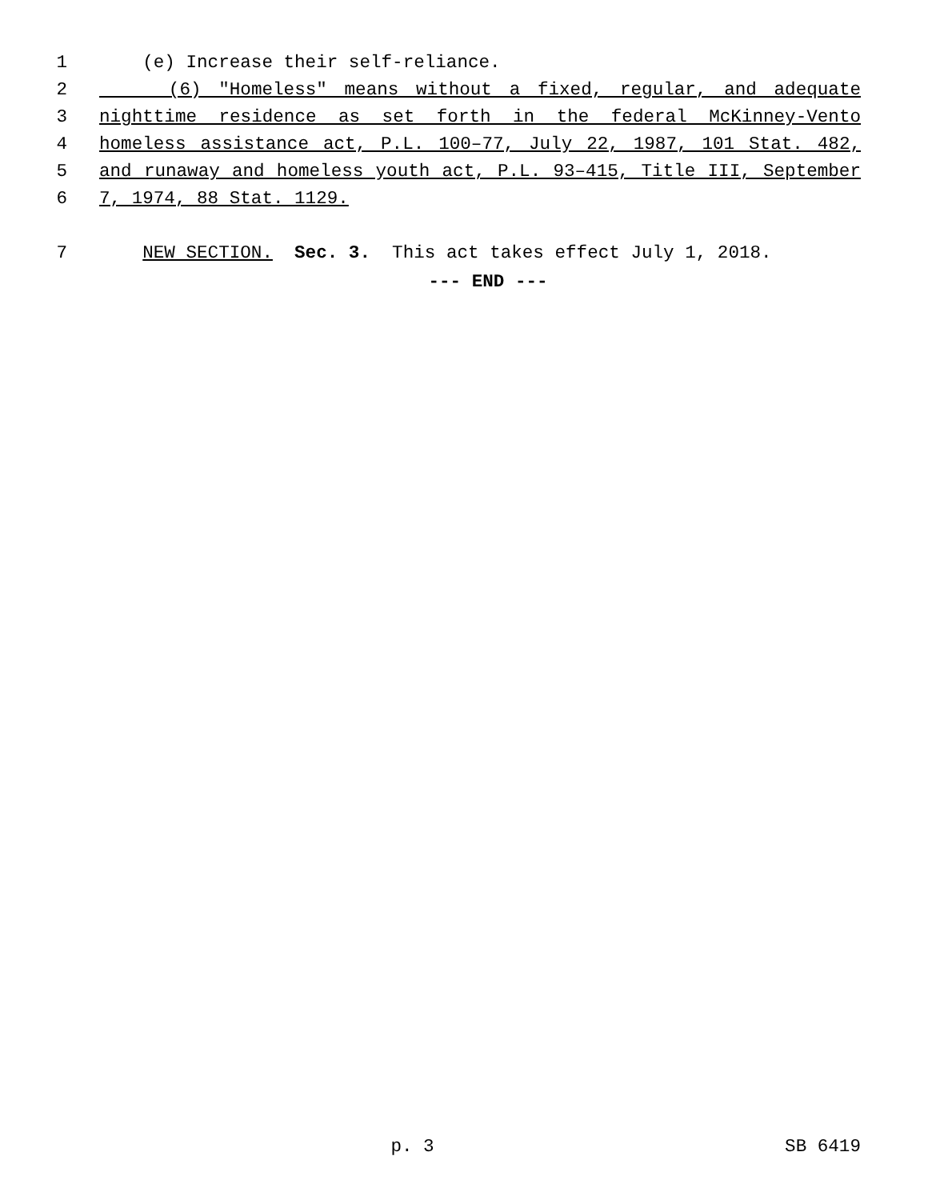1 (e) Increase their self-reliance.
2 (6) "Homeless" means without a fixed, regular, and adequate
3 nighttime residence as set forth in the federal McKinney-Vento
4 homeless assistance act, P.L. 100–77, July 22, 1987, 101 Stat. 482,
5 and runaway and homeless youth act, P.L. 93–415, Title III, September
6 7, 1974, 88 Stat. 1129.
7 NEW SECTION. Sec. 3. This act takes effect July 1, 2018.
--- END ---
p. 3 SB 6419